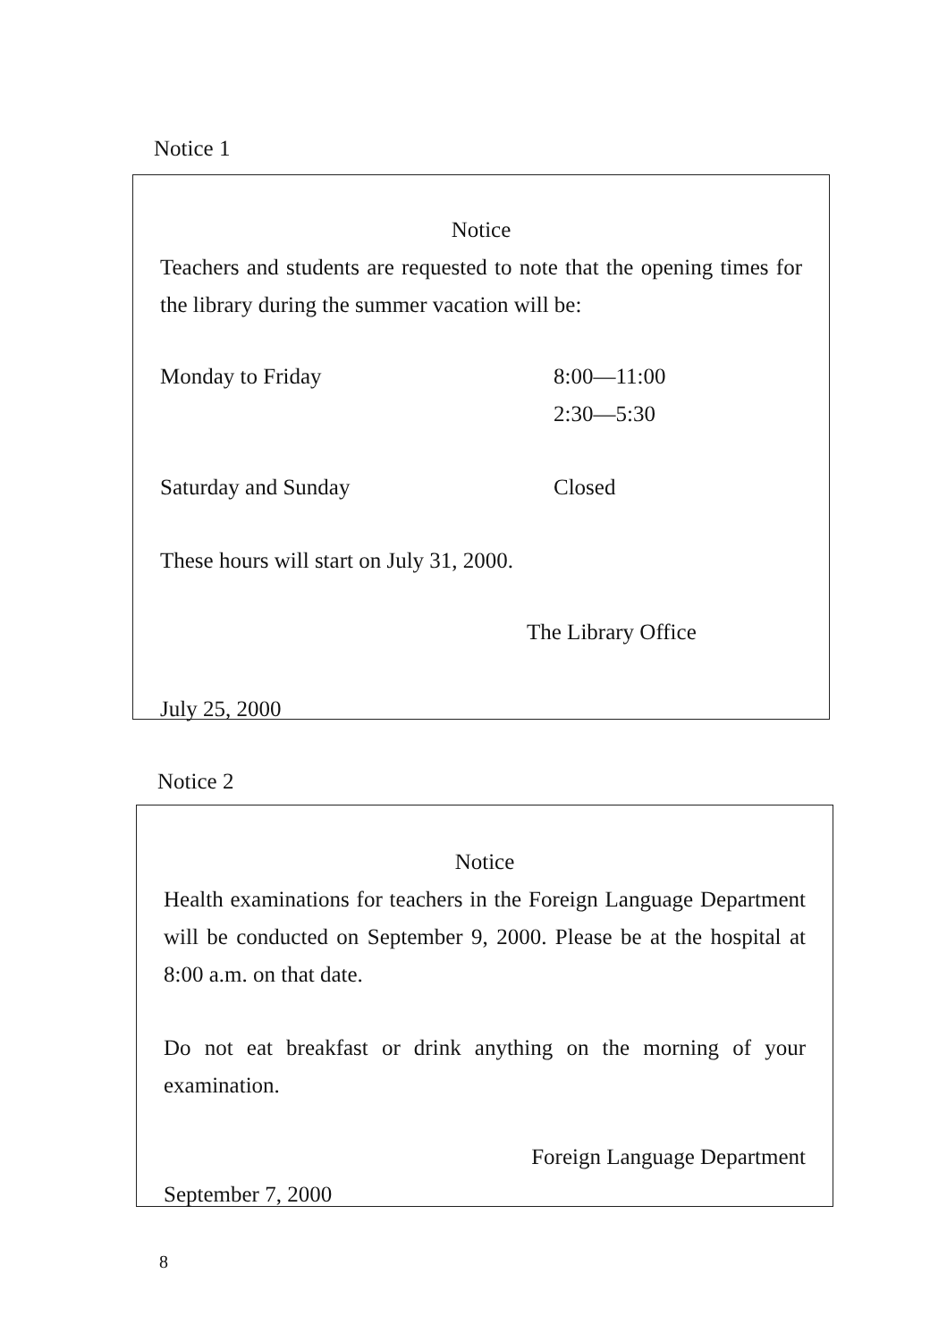Notice 1
Notice
Teachers and students are requested to note that the opening times for the library during the summer vacation will be:
Monday to Friday 8:00—11:00
2:30—5:30
Saturday and Sunday Closed
These hours will start on July 31, 2000.
The Library Office
July 25, 2000
Notice 2
Notice
Health examinations for teachers in the Foreign Language Department will be conducted on September 9, 2000. Please be at the hospital at 8:00 a.m. on that date.
Do not eat breakfast or drink anything on the morning of your examination.
Foreign Language Department
September 7, 2000
8